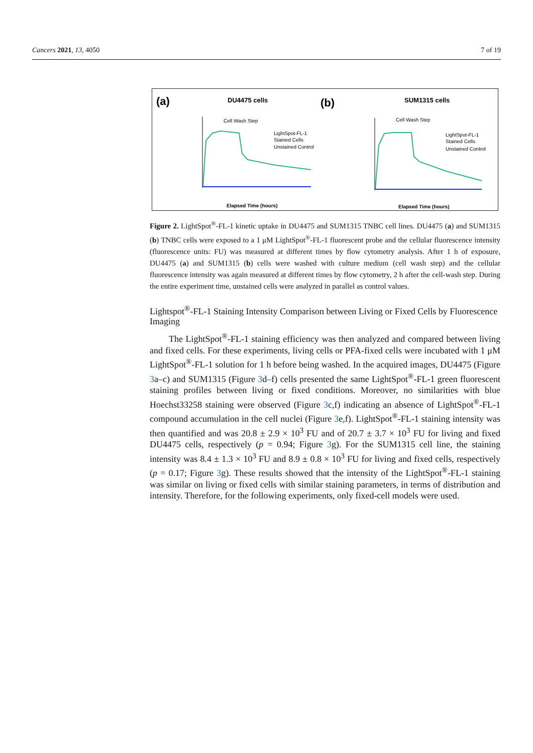Cancers 2021, 13, 4050 7 of 19
(a)
DU4475 cells
(b)
SUM1315 cells
Cell Wash Step
Cell Wash Step
LightSpot-FL-1
Stained Cells
Unstained Control
LightSpot-FL-1
Stained Cells
Unstained Control
Elapsed Time (hours)
Elapsed Time (hours)
Figure 2. LightSpot<sup>®</sup>-FL-1 kinetic uptake in DU4475 and SUM1315 TNBC cell lines. DU4475 (a) and SUM1315 (b) TNBC cells were exposed to a 1 μM LightSpot<sup>®</sup>-FL-1 fluorescent probe and the cellular fluorescence intensity (fluorescence units: FU) was measured at different times by flow cytometry analysis. After 1 h of exposure, DU4475 (a) and SUM1315 (b) cells were washed with culture medium (cell wash step) and the cellular fluorescence intensity was again measured at different times by flow cytometry, 2 h after the cell-wash step. During the entire experiment time, unstained cells were analyzed in parallel as control values.
Lightspot<sup>®</sup>-FL-1 Staining Intensity Comparison between Living or Fixed Cells by Fluorescence Imaging
The LightSpot<sup>®</sup>-FL-1 staining efficiency was then analyzed and compared between living and fixed cells. For these experiments, living cells or PFA-fixed cells were incubated with 1 μM LightSpot<sup>®</sup>-FL-1 solution for 1 h before being washed. In the acquired images, DU4475 (Figure 3a–c) and SUM1315 (Figure 3d–f) cells presented the same LightSpot<sup>®</sup>-FL-1 green fluorescent staining profiles between living or fixed conditions. Moreover, no similarities with blue Hoechst33258 staining were observed (Figure 3c,f) indicating an absence of LightSpot<sup>®</sup>-FL-1 compound accumulation in the cell nuclei (Figure 3e,f). LightSpot<sup>®</sup>-FL-1 staining intensity was then quantified and was 20.8 ± 2.9 × 10<sup>3</sup> FU and of 20.7 ± 3.7 × 10<sup>3</sup> FU for living and fixed DU4475 cells, respectively (p = 0.94; Figure 3g). For the SUM1315 cell line, the staining intensity was 8.4 ± 1.3 × 10<sup>3</sup> FU and 8.9 ± 0.8 × 10<sup>3</sup> FU for living and fixed cells, respectively (p = 0.17; Figure 3g). These results showed that the intensity of the LightSpot<sup>®</sup>-FL-1 staining was similar on living or fixed cells with similar staining parameters, in terms of distribution and intensity. Therefore, for the following experiments, only fixed-cell models were used.